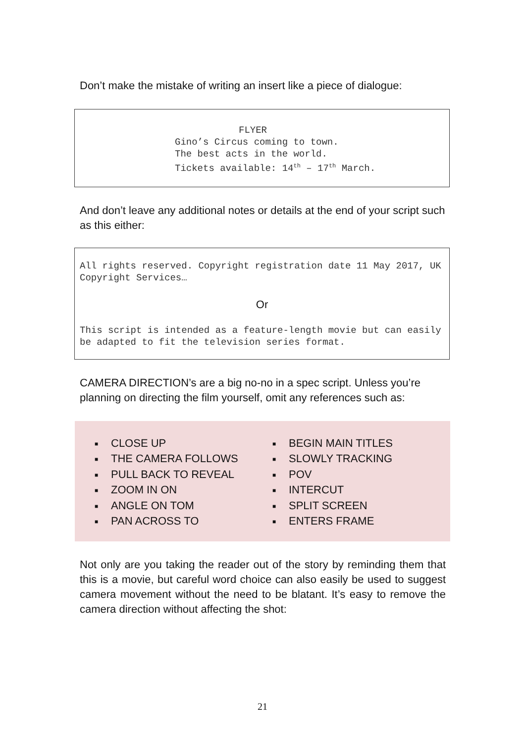Don’t make the mistake of writing an insert like a piece of dialogue:
FLYER
Gino’s Circus coming to town.
The best acts in the world.
Tickets available: 14<sup>th</sup> – 17<sup>th</sup> March.
And don’t leave any additional notes or details at the end of your script such as this either:
All rights reserved. Copyright registration date 11 May 2017, UK Copyright Services…
Or
This script is intended as a feature-length movie but can easily be adapted to fit the television series format.
CAMERA DIRECTION’s are a big no-no in a spec script. Unless you’re planning on directing the film yourself, omit any references such as:
■ CLOSE UP
■ THE CAMERA FOLLOWS
■ PULL BACK TO REVEAL
■ ZOOM IN ON
■ ANGLE ON TOM
■ PAN ACROSS TO
■ BEGIN MAIN TITLES
■ SLOWLY TRACKING
■ POV
■ INTERCUT
■ SPLIT SCREEN
■ ENTERS FRAME
Not only are you taking the reader out of the story by reminding them that this is a movie, but careful word choice can also easily be used to suggest camera movement without the need to be blatant. It’s easy to remove the camera direction without affecting the shot:
21